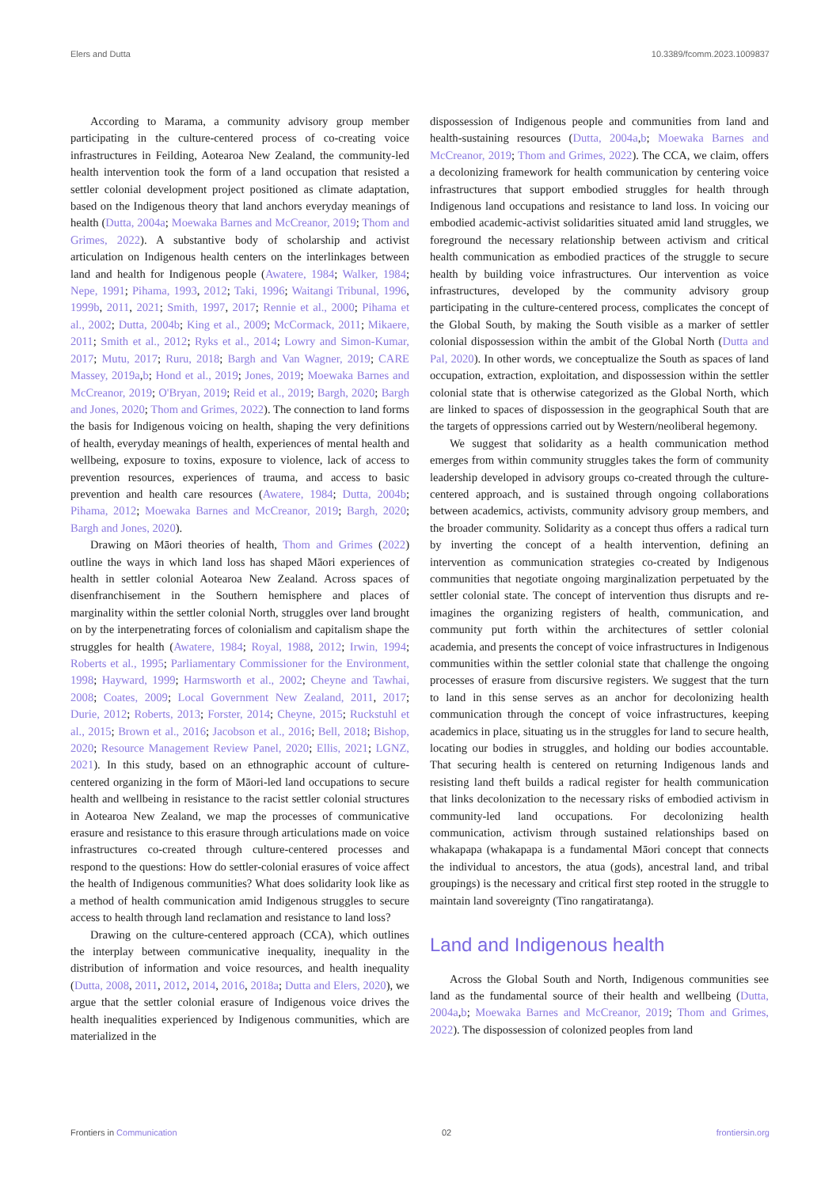Elers and Dutta 10.3389/fcomm.2023.1009837
According to Marama, a community advisory group member participating in the culture-centered process of co-creating voice infrastructures in Feilding, Aotearoa New Zealand, the community-led health intervention took the form of a land occupation that resisted a settler colonial development project positioned as climate adaptation, based on the Indigenous theory that land anchors everyday meanings of health (Dutta, 2004a; Moewaka Barnes and McCreanor, 2019; Thom and Grimes, 2022). A substantive body of scholarship and activist articulation on Indigenous health centers on the interlinkages between land and health for Indigenous people (Awatere, 1984; Walker, 1984; Nepe, 1991; Pihama, 1993, 2012; Taki, 1996; Waitangi Tribunal, 1996, 1999b, 2011, 2021; Smith, 1997, 2017; Rennie et al., 2000; Pihama et al., 2002; Dutta, 2004b; King et al., 2009; McCormack, 2011; Mikaere, 2011; Smith et al., 2012; Ryks et al., 2014; Lowry and Simon-Kumar, 2017; Mutu, 2017; Ruru, 2018; Bargh and Van Wagner, 2019; CARE Massey, 2019a,b; Hond et al., 2019; Jones, 2019; Moewaka Barnes and McCreanor, 2019; O'Bryan, 2019; Reid et al., 2019; Bargh, 2020; Bargh and Jones, 2020; Thom and Grimes, 2022). The connection to land forms the basis for Indigenous voicing on health, shaping the very definitions of health, everyday meanings of health, experiences of mental health and wellbeing, exposure to toxins, exposure to violence, lack of access to prevention resources, experiences of trauma, and access to basic prevention and health care resources (Awatere, 1984; Dutta, 2004b; Pihama, 2012; Moewaka Barnes and McCreanor, 2019; Bargh, 2020; Bargh and Jones, 2020).
Drawing on Māori theories of health, Thom and Grimes (2022) outline the ways in which land loss has shaped Māori experiences of health in settler colonial Aotearoa New Zealand. Across spaces of disenfranchisement in the Southern hemisphere and places of marginality within the settler colonial North, struggles over land brought on by the interpenetrating forces of colonialism and capitalism shape the struggles for health (Awatere, 1984; Royal, 1988, 2012; Irwin, 1994; Roberts et al., 1995; Parliamentary Commissioner for the Environment, 1998; Hayward, 1999; Harmsworth et al., 2002; Cheyne and Tawhai, 2008; Coates, 2009; Local Government New Zealand, 2011, 2017; Durie, 2012; Roberts, 2013; Forster, 2014; Cheyne, 2015; Ruckstuhl et al., 2015; Brown et al., 2016; Jacobson et al., 2016; Bell, 2018; Bishop, 2020; Resource Management Review Panel, 2020; Ellis, 2021; LGNZ, 2021). In this study, based on an ethnographic account of culture-centered organizing in the form of Māori-led land occupations to secure health and wellbeing in resistance to the racist settler colonial structures in Aotearoa New Zealand, we map the processes of communicative erasure and resistance to this erasure through articulations made on voice infrastructures co-created through culture-centered processes and respond to the questions: How do settler-colonial erasures of voice affect the health of Indigenous communities? What does solidarity look like as a method of health communication amid Indigenous struggles to secure access to health through land reclamation and resistance to land loss?
Drawing on the culture-centered approach (CCA), which outlines the interplay between communicative inequality, inequality in the distribution of information and voice resources, and health inequality (Dutta, 2008, 2011, 2012, 2014, 2016, 2018a; Dutta and Elers, 2020), we argue that the settler colonial erasure of Indigenous voice drives the health inequalities experienced by Indigenous communities, which are materialized in the
dispossession of Indigenous people and communities from land and health-sustaining resources (Dutta, 2004a,b; Moewaka Barnes and McCreanor, 2019; Thom and Grimes, 2022). The CCA, we claim, offers a decolonizing framework for health communication by centering voice infrastructures that support embodied struggles for health through Indigenous land occupations and resistance to land loss. In voicing our embodied academic-activist solidarities situated amid land struggles, we foreground the necessary relationship between activism and critical health communication as embodied practices of the struggle to secure health by building voice infrastructures. Our intervention as voice infrastructures, developed by the community advisory group participating in the culture-centered process, complicates the concept of the Global South, by making the South visible as a marker of settler colonial dispossession within the ambit of the Global North (Dutta and Pal, 2020). In other words, we conceptualize the South as spaces of land occupation, extraction, exploitation, and dispossession within the settler colonial state that is otherwise categorized as the Global North, which are linked to spaces of dispossession in the geographical South that are the targets of oppressions carried out by Western/neoliberal hegemony.
We suggest that solidarity as a health communication method emerges from within community struggles takes the form of community leadership developed in advisory groups co-created through the culture-centered approach, and is sustained through ongoing collaborations between academics, activists, community advisory group members, and the broader community. Solidarity as a concept thus offers a radical turn by inverting the concept of a health intervention, defining an intervention as communication strategies co-created by Indigenous communities that negotiate ongoing marginalization perpetuated by the settler colonial state. The concept of intervention thus disrupts and re-imagines the organizing registers of health, communication, and community put forth within the architectures of settler colonial academia, and presents the concept of voice infrastructures in Indigenous communities within the settler colonial state that challenge the ongoing processes of erasure from discursive registers. We suggest that the turn to land in this sense serves as an anchor for decolonizing health communication through the concept of voice infrastructures, keeping academics in place, situating us in the struggles for land to secure health, locating our bodies in struggles, and holding our bodies accountable. That securing health is centered on returning Indigenous lands and resisting land theft builds a radical register for health communication that links decolonization to the necessary risks of embodied activism in community-led land occupations. For decolonizing health communication, activism through sustained relationships based on whakapapa (whakapapa is a fundamental Māori concept that connects the individual to ancestors, the atua (gods), ancestral land, and tribal groupings) is the necessary and critical first step rooted in the struggle to maintain land sovereignty (Tino rangatiratanga).
Land and Indigenous health
Across the Global South and North, Indigenous communities see land as the fundamental source of their health and wellbeing (Dutta, 2004a,b; Moewaka Barnes and McCreanor, 2019; Thom and Grimes, 2022). The dispossession of colonized peoples from land
Frontiers in Communication 02 frontiersin.org